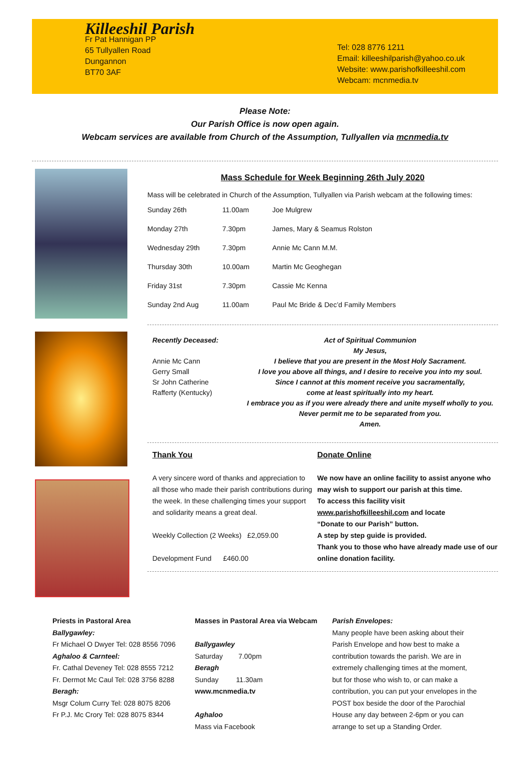Killeeshil Parish
Fr Pat Hannigan PP
65 Tullyallen Road
Dungannon
BT70 3AF
Tel: 028 8776 1211
Email: killeeshilparish@yahoo.co.uk
Website: www.parishofkilleeshil.com
Webcam: mcnmedia.tv
Please Note:
Our Parish Office is now open again.
Webcam services are available from Church of the Assumption, Tullyallen via mcnmedia.tv
Mass Schedule for Week Beginning 26th July 2020
Mass will be celebrated in Church of the Assumption, Tullyallen via Parish webcam at the following times:
| Sunday 26th | 11.00am | Joe Mulgrew |
| Monday 27th | 7.30pm | James, Mary & Seamus Rolston |
| Wednesday 29th | 7.30pm | Annie Mc Cann M.M. |
| Thursday 30th | 10.00am | Martin Mc Geoghegan |
| Friday 31st | 7.30pm | Cassie Mc Kenna |
| Sunday 2nd Aug | 11.00am | Paul Mc Bride & Dec’d Family Members |
Recently Deceased:
Annie Mc Cann
Gerry Small
Sr John Catherine
Rafferty (Kentucky)
Act of Spiritual Communion
My Jesus,
I believe that you are present in the Most Holy Sacrament.
I love you above all things, and I desire to receive you into my soul.
Since I cannot at this moment receive you sacramentally,
come at least spiritually into my heart.
I embrace you as if you were already there and unite myself wholly to you.
Never permit me to be separated from you.
Amen.
Thank You
A very sincere word of thanks and appreciation to all those who made their parish contributions during the week. In these challenging times your support and solidarity means a great deal.
Weekly Collection (2 Weeks) £2,059.00
Development Fund £460.00
Donate Online
We now have an online facility to assist anyone who may wish to support our parish at this time.
To access this facility visit
www.parishofkilleeshil.com and locate
“Donate to our Parish” button.
A step by step guide is provided.
Thank you to those who have already made use of our online donation facility.
Priests in Pastoral Area
Ballygawley:
Fr Michael O Dwyer Tel: 028 8556 7096
Aghaloo & Carnteel:
Fr. Cathal Deveney Tel: 028 8555 7212
Fr. Dermot Mc Caul Tel: 028 3756 8288
Beragh:
Msgr Colum Curry Tel: 028 8075 8206
Fr P.J. Mc Crory Tel: 028 8075 8344
Masses in Pastoral Area via Webcam
Ballygawley
Saturday 7.00pm
Beragh
Sunday 11.30am
www.mcnmedia.tv
Aghaloo
Mass via Facebook
Parish Envelopes:
Many people have been asking about their Parish Envelope and how best to make a contribution towards the parish. We are in extremely challenging times at the moment, but for those who wish to, or can make a contribution, you can put your envelopes in the POST box beside the door of the Parochial House any day between 2-6pm or you can arrange to set up a Standing Order.